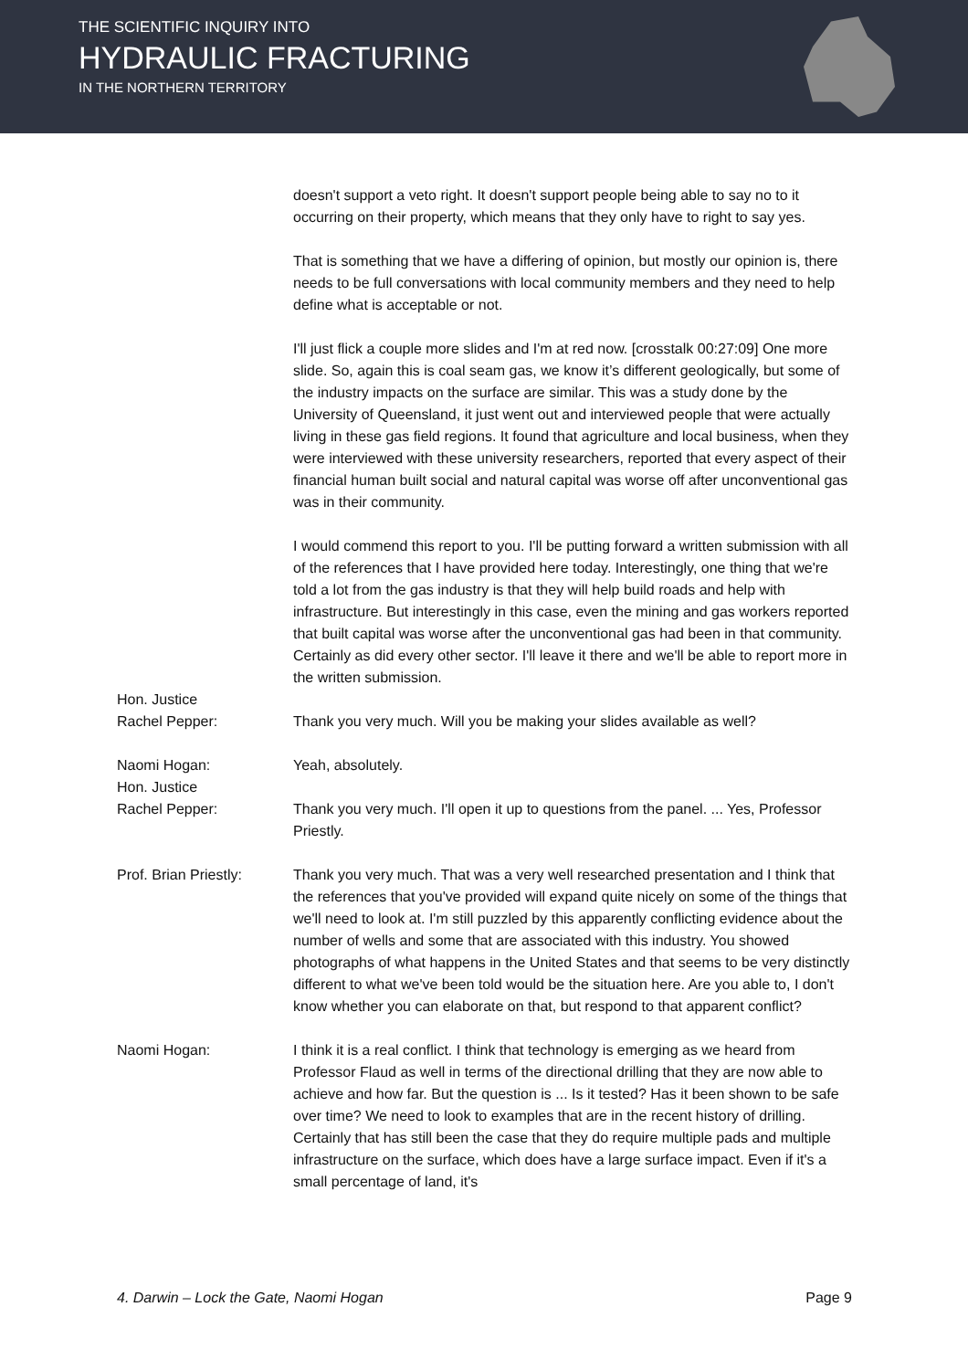THE SCIENTIFIC INQUIRY INTO
HYDRAULIC FRACTURING
IN THE NORTHERN TERRITORY
doesn't support a veto right. It doesn't support people being able to say no to it occurring on their property, which means that they only have to right to say yes.
That is something that we have a differing of opinion, but mostly our opinion is, there needs to be full conversations with local community members and they need to help define what is acceptable or not.
I'll just flick a couple more slides and I'm at red now. [crosstalk 00:27:09] One more slide. So, again this is coal seam gas, we know it’s different geologically, but some of the industry impacts on the surface are similar. This was a study done by the University of Queensland, it just went out and interviewed people that were actually living in these gas field regions. It found that agriculture and local business, when they were interviewed with these university researchers, reported that every aspect of their financial human built social and natural capital was worse off after unconventional gas was in their community.
I would commend this report to you. I'll be putting forward a written submission with all of the references that I have provided here today. Interestingly, one thing that we're told a lot from the gas industry is that they will help build roads and help with infrastructure. But interestingly in this case, even the mining and gas workers reported that built capital was worse after the unconventional gas had been in that community. Certainly as did every other sector. I'll leave it there and we'll be able to report more in the written submission.
Hon. Justice
Rachel Pepper:
Thank you very much. Will you be making your slides available as well?
Naomi Hogan: Yeah, absolutely.
Hon. Justice
Rachel Pepper:
Thank you very much. I'll open it up to questions from the panel. ... Yes, Professor Priestly.
Prof. Brian Priestly:
Thank you very much. That was a very well researched presentation and I think that the references that you've provided will expand quite nicely on some of the things that we'll need to look at. I'm still puzzled by this apparently conflicting evidence about the number of wells and some that are associated with this industry. You showed photographs of what happens in the United States and that seems to be very distinctly different to what we've been told would be the situation here. Are you able to, I don't know whether you can elaborate on that, but respond to that apparent conflict?
Naomi Hogan: I think it is a real conflict. I think that technology is emerging as we heard from Professor Flaud as well in terms of the directional drilling that they are now able to achieve and how far. But the question is ... Is it tested? Has it been shown to be safe over time? We need to look to examples that are in the recent history of drilling. Certainly that has still been the case that they do require multiple pads and multiple infrastructure on the surface, which does have a large surface impact. Even if it's a small percentage of land, it's
4. Darwin – Lock the Gate, Naomi Hogan Page 9